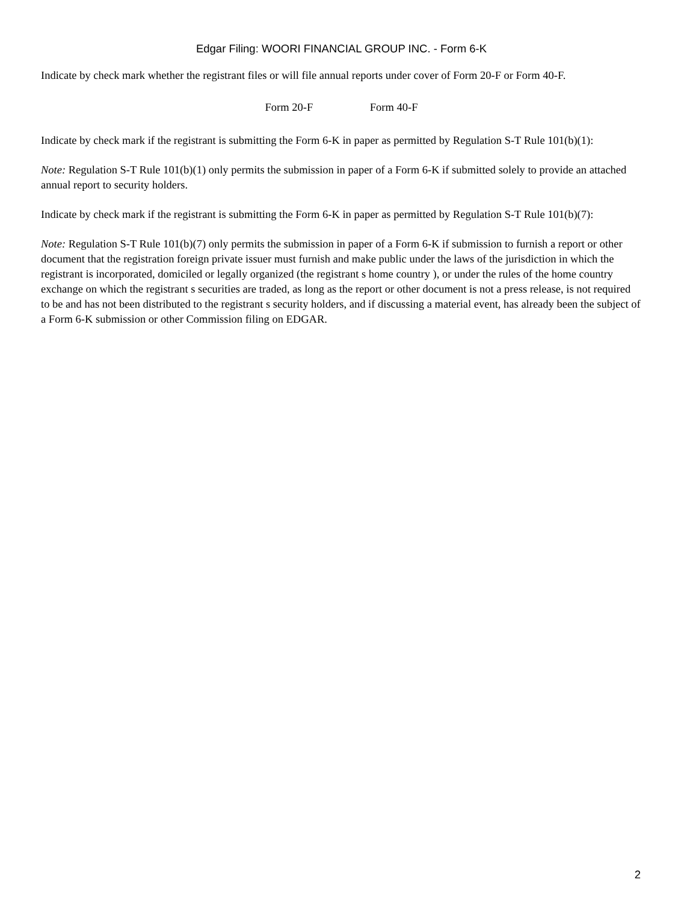Edgar Filing: WOORI FINANCIAL GROUP INC. - Form 6-K
Indicate by check mark whether the registrant files or will file annual reports under cover of Form 20-F or Form 40-F.
Form 20-F Form 40-F
Indicate by check mark if the registrant is submitting the Form 6-K in paper as permitted by Regulation S-T Rule 101(b)(1):
Note: Regulation S-T Rule 101(b)(1) only permits the submission in paper of a Form 6-K if submitted solely to provide an attached annual report to security holders.
Indicate by check mark if the registrant is submitting the Form 6-K in paper as permitted by Regulation S-T Rule 101(b)(7):
Note: Regulation S-T Rule 101(b)(7) only permits the submission in paper of a Form 6-K if submission to furnish a report or other document that the registration foreign private issuer must furnish and make public under the laws of the jurisdiction in which the registrant is incorporated, domiciled or legally organized (the registrant s home country ), or under the rules of the home country exchange on which the registrant s securities are traded, as long as the report or other document is not a press release, is not required to be and has not been distributed to the registrant s security holders, and if discussing a material event, has already been the subject of a Form 6-K submission or other Commission filing on EDGAR.
2